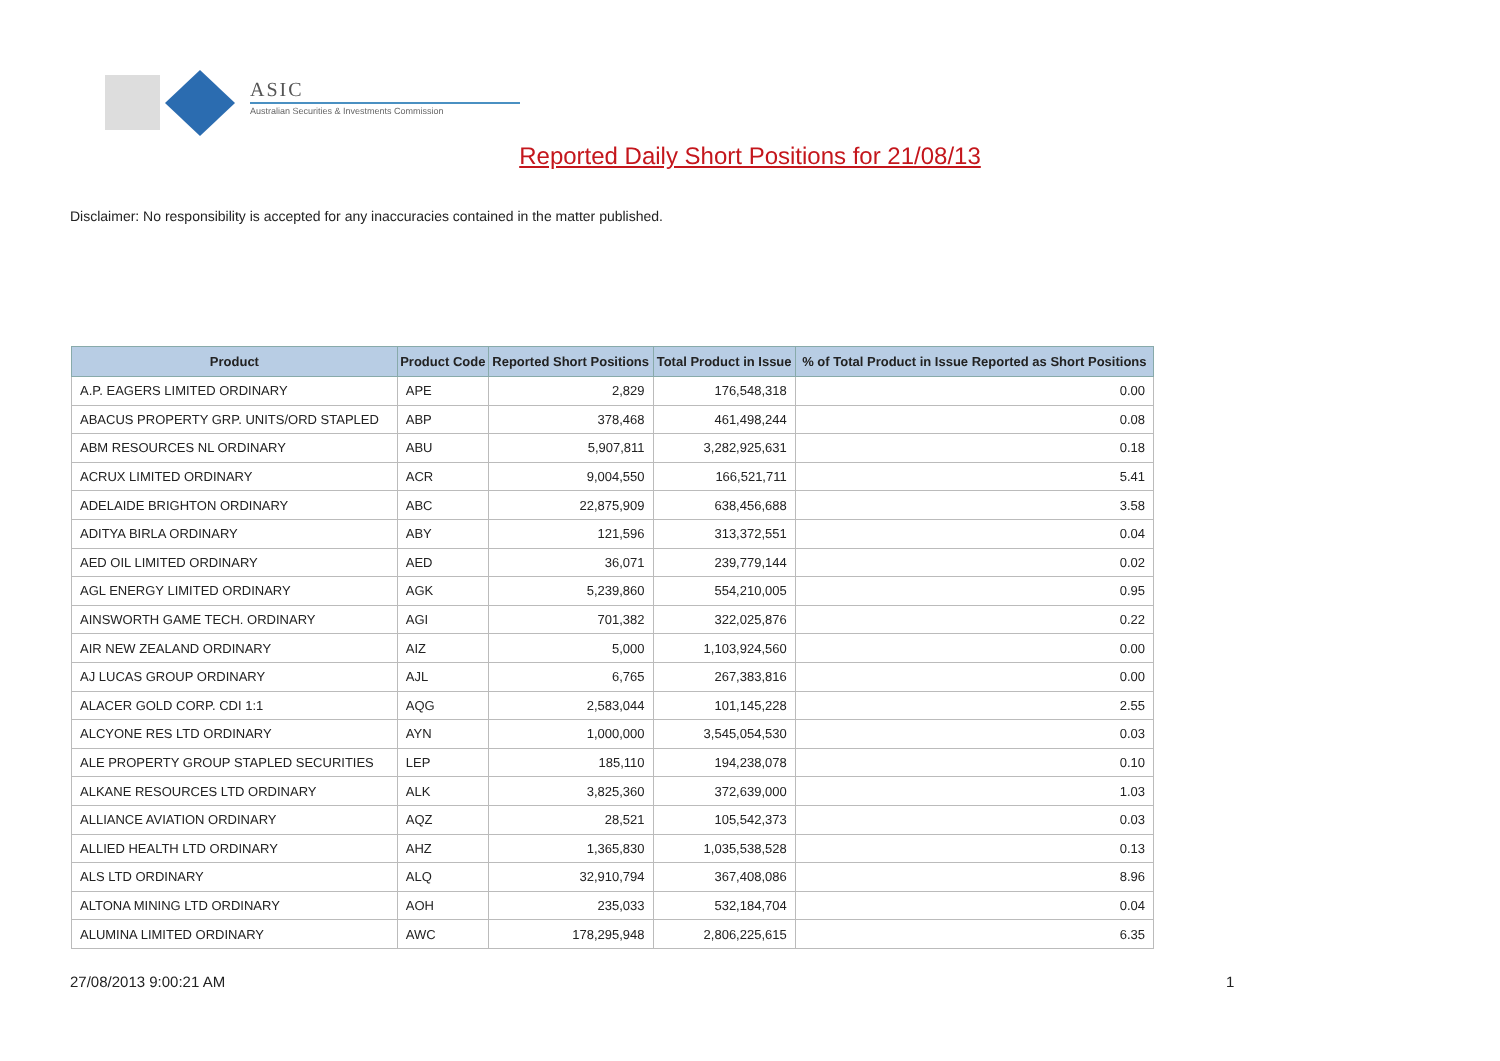ASIC
Australian Securities & Investments Commission
Reported Daily Short Positions for 21/08/13
Disclaimer: No responsibility is accepted for any inaccuracies contained in the matter published.
| Product | Product Code | Reported Short Positions | Total Product in Issue | % of Total Product in Issue Reported as Short Positions |
| --- | --- | --- | --- | --- |
| A.P. EAGERS LIMITED ORDINARY | APE | 2,829 | 176,548,318 | 0.00 |
| ABACUS PROPERTY GRP. UNITS/ORD STAPLED | ABP | 378,468 | 461,498,244 | 0.08 |
| ABM RESOURCES NL ORDINARY | ABU | 5,907,811 | 3,282,925,631 | 0.18 |
| ACRUX LIMITED ORDINARY | ACR | 9,004,550 | 166,521,711 | 5.41 |
| ADELAIDE BRIGHTON ORDINARY | ABC | 22,875,909 | 638,456,688 | 3.58 |
| ADITYA BIRLA ORDINARY | ABY | 121,596 | 313,372,551 | 0.04 |
| AED OIL LIMITED ORDINARY | AED | 36,071 | 239,779,144 | 0.02 |
| AGL ENERGY LIMITED ORDINARY | AGK | 5,239,860 | 554,210,005 | 0.95 |
| AINSWORTH GAME TECH. ORDINARY | AGI | 701,382 | 322,025,876 | 0.22 |
| AIR NEW ZEALAND ORDINARY | AIZ | 5,000 | 1,103,924,560 | 0.00 |
| AJ LUCAS GROUP ORDINARY | AJL | 6,765 | 267,383,816 | 0.00 |
| ALACER GOLD CORP. CDI 1:1 | AQG | 2,583,044 | 101,145,228 | 2.55 |
| ALCYONE RES LTD ORDINARY | AYN | 1,000,000 | 3,545,054,530 | 0.03 |
| ALE PROPERTY GROUP STAPLED SECURITIES | LEP | 185,110 | 194,238,078 | 0.10 |
| ALKANE RESOURCES LTD ORDINARY | ALK | 3,825,360 | 372,639,000 | 1.03 |
| ALLIANCE AVIATION ORDINARY | AQZ | 28,521 | 105,542,373 | 0.03 |
| ALLIED HEALTH LTD ORDINARY | AHZ | 1,365,830 | 1,035,538,528 | 0.13 |
| ALS LTD ORDINARY | ALQ | 32,910,794 | 367,408,086 | 8.96 |
| ALTONA MINING LTD ORDINARY | AOH | 235,033 | 532,184,704 | 0.04 |
| ALUMINA LIMITED ORDINARY | AWC | 178,295,948 | 2,806,225,615 | 6.35 |
27/08/2013 9:00:21 AM 1